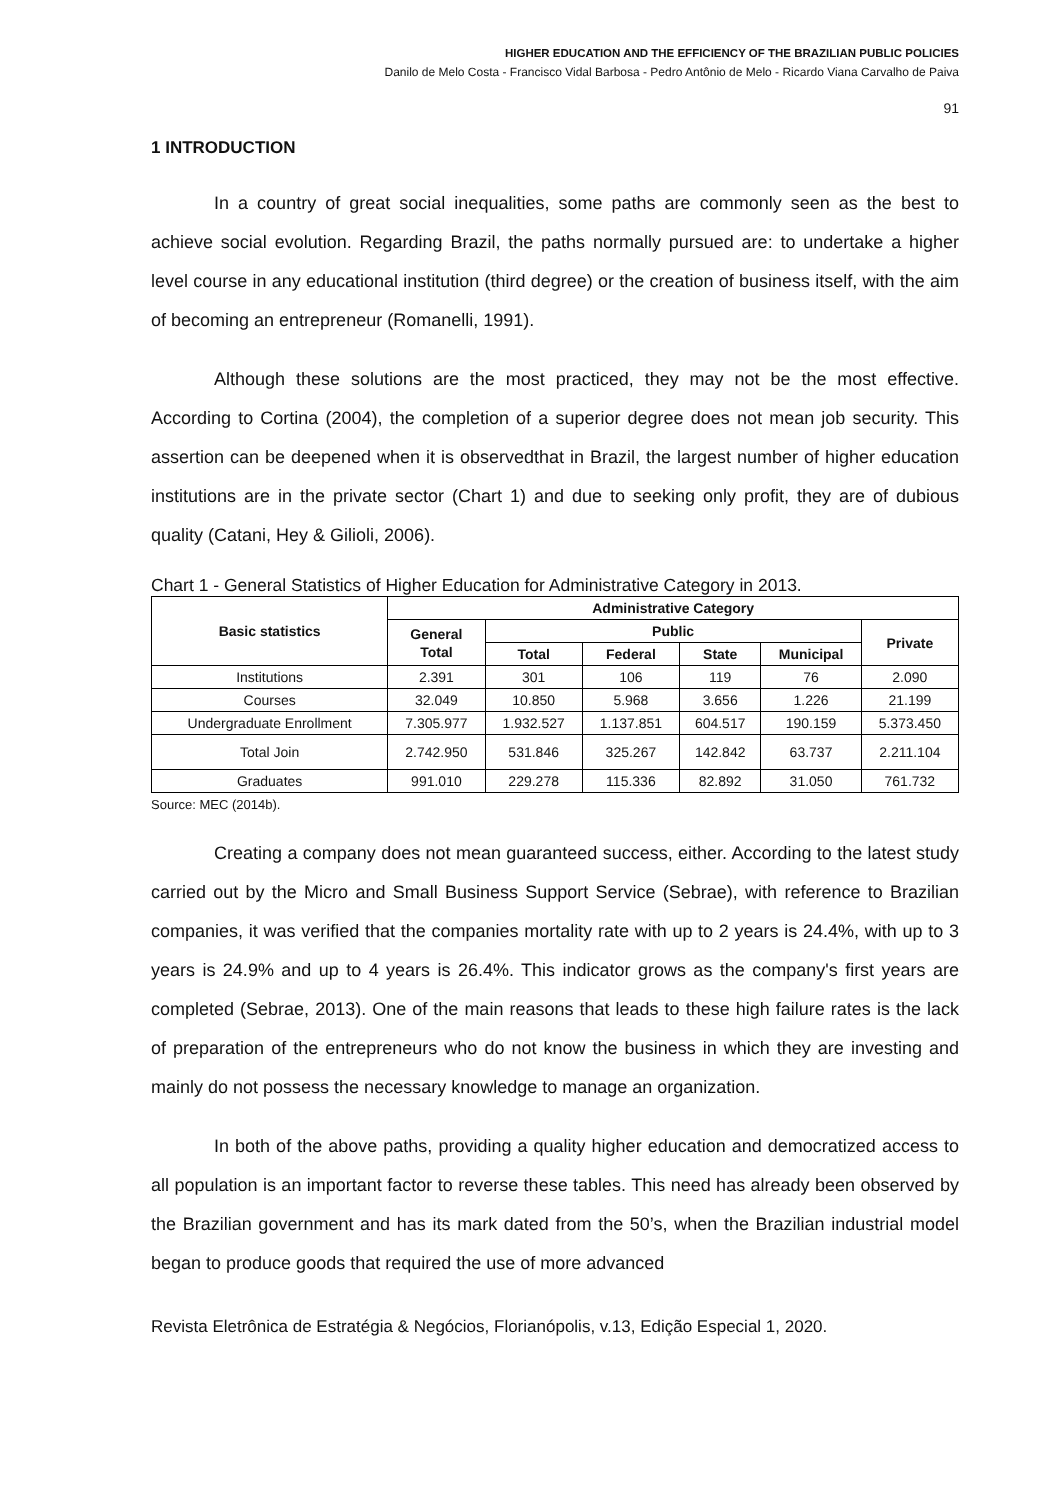HIGHER EDUCATION AND THE EFFICIENCY OF THE BRAZILIAN PUBLIC POLICIES
Danilo de Melo Costa - Francisco Vidal Barbosa - Pedro Antônio de Melo - Ricardo Viana Carvalho de Paiva
91
1 INTRODUCTION
In a country of great social inequalities, some paths are commonly seen as the best to achieve social evolution. Regarding Brazil, the paths normally pursued are: to undertake a higher level course in any educational institution (third degree) or the creation of business itself, with the aim of becoming an entrepreneur (Romanelli, 1991).
Although these solutions are the most practiced, they may not be the most effective. According to Cortina (2004), the completion of a superior degree does not mean job security. This assertion can be deepened when it is observedthat in Brazil, the largest number of higher education institutions are in the private sector (Chart 1) and due to seeking only profit, they are of dubious quality (Catani, Hey & Gilioli, 2006).
Chart 1 - General Statistics of Higher Education for Administrative Category in 2013.
| Basic statistics | Administrative Category | | | | | |
| --- | --- | --- | --- | --- | --- | --- |
| | General Total | Public | | | | Private |
| | | Total | Federal | State | Municipal | |
| Institutions | 2.391 | 301 | 106 | 119 | 76 | 2.090 |
| Courses | 32.049 | 10.850 | 5.968 | 3.656 | 1.226 | 21.199 |
| Undergraduate Enrollment | 7.305.977 | 1.932.527 | 1.137.851 | 604.517 | 190.159 | 5.373.450 |
| Total Join | 2.742.950 | 531.846 | 325.267 | 142.842 | 63.737 | 2.211.104 |
| Graduates | 991.010 | 229.278 | 115.336 | 82.892 | 31.050 | 761.732 |
Source: MEC (2014b).
Creating a company does not mean guaranteed success, either. According to the latest study carried out by the Micro and Small Business Support Service (Sebrae), with reference to Brazilian companies, it was verified that the companies mortality rate with up to 2 years is 24.4%, with up to 3 years is 24.9% and up to 4 years is 26.4%. This indicator grows as the company's first years are completed (Sebrae, 2013). One of the main reasons that leads to these high failure rates is the lack of preparation of the entrepreneurs who do not know the business in which they are investing and mainly do not possess the necessary knowledge to manage an organization.
In both of the above paths, providing a quality higher education and democratized access to all population is an important factor to reverse these tables. This need has already been observed by the Brazilian government and has its mark dated from the 50’s, when the Brazilian industrial model began to produce goods that required the use of more advanced
Revista Eletrônica de Estratégia & Negócios, Florianópolis, v.13, Edição Especial 1, 2020.